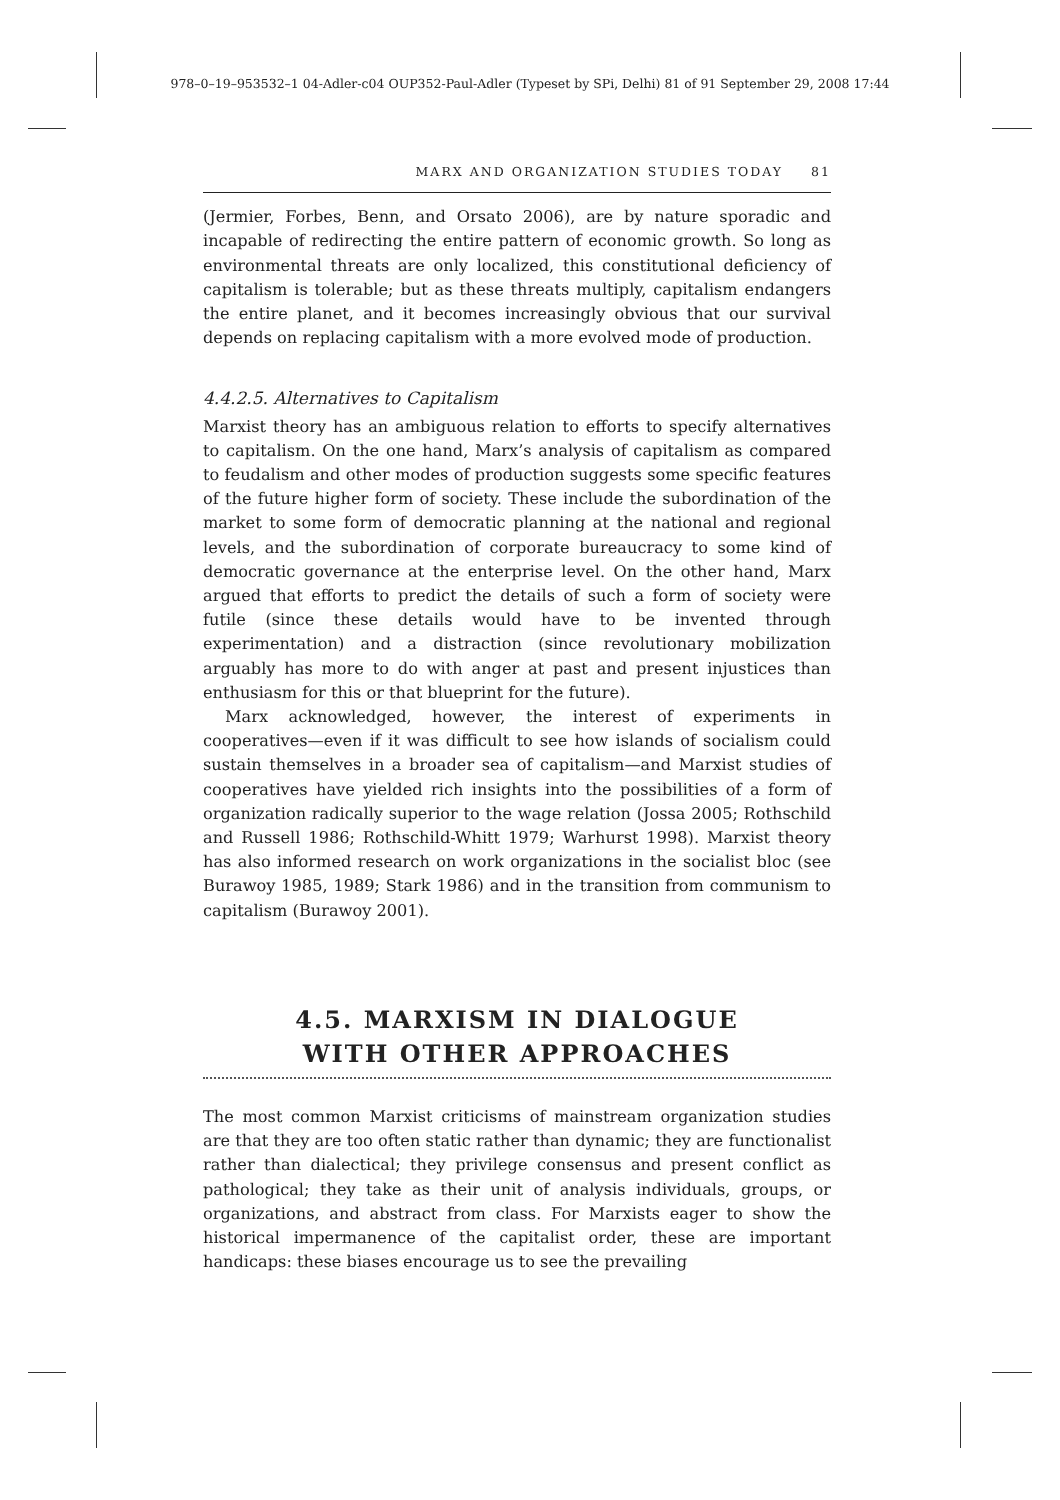978–0–19–953532–1 04-Adler-c04 OUP352-Paul-Adler (Typeset by SPi, Delhi) 81 of 91 September 29, 2008 17:44
MARX AND ORGANIZATION STUDIES TODAY 81
(Jermier, Forbes, Benn, and Orsato 2006), are by nature sporadic and incapable of redirecting the entire pattern of economic growth. So long as environmental threats are only localized, this constitutional deficiency of capitalism is tolerable; but as these threats multiply, capitalism endangers the entire planet, and it becomes increasingly obvious that our survival depends on replacing capitalism with a more evolved mode of production.
4.4.2.5. Alternatives to Capitalism
Marxist theory has an ambiguous relation to efforts to specify alternatives to capitalism. On the one hand, Marx’s analysis of capitalism as compared to feudalism and other modes of production suggests some specific features of the future higher form of society. These include the subordination of the market to some form of democratic planning at the national and regional levels, and the subordination of corporate bureaucracy to some kind of democratic governance at the enterprise level. On the other hand, Marx argued that efforts to predict the details of such a form of society were futile (since these details would have to be invented through experimentation) and a distraction (since revolutionary mobilization arguably has more to do with anger at past and present injustices than enthusiasm for this or that blueprint for the future).
Marx acknowledged, however, the interest of experiments in cooperatives—even if it was difficult to see how islands of socialism could sustain themselves in a broader sea of capitalism—and Marxist studies of cooperatives have yielded rich insights into the possibilities of a form of organization radically superior to the wage relation (Jossa 2005; Rothschild and Russell 1986; Rothschild-Whitt 1979; Warhurst 1998). Marxist theory has also informed research on work organizations in the socialist bloc (see Burawoy 1985, 1989; Stark 1986) and in the transition from communism to capitalism (Burawoy 2001).
4.5. MARXISM IN DIALOGUE
WITH OTHER APPROACHES
The most common Marxist criticisms of mainstream organization studies are that they are too often static rather than dynamic; they are functionalist rather than dialectical; they privilege consensus and present conflict as pathological; they take as their unit of analysis individuals, groups, or organizations, and abstract from class. For Marxists eager to show the historical impermanence of the capitalist order, these are important handicaps: these biases encourage us to see the prevailing